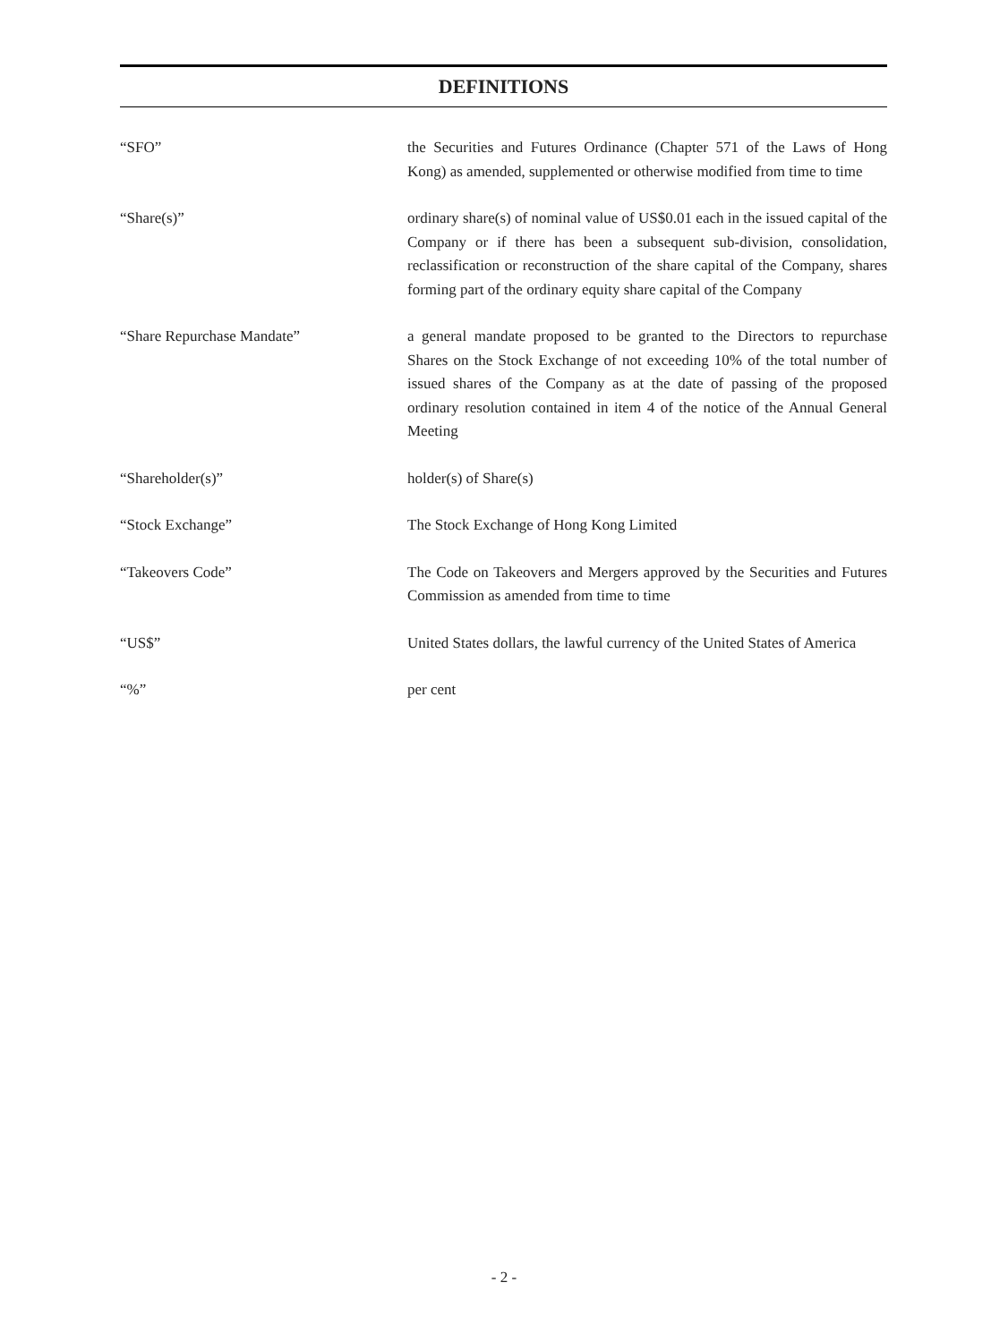DEFINITIONS
“SFO” the Securities and Futures Ordinance (Chapter 571 of the Laws of Hong Kong) as amended, supplemented or otherwise modified from time to time
“Share(s)” ordinary share(s) of nominal value of US$0.01 each in the issued capital of the Company or if there has been a subsequent sub-division, consolidation, reclassification or reconstruction of the share capital of the Company, shares forming part of the ordinary equity share capital of the Company
“Share Repurchase Mandate” a general mandate proposed to be granted to the Directors to repurchase Shares on the Stock Exchange of not exceeding 10% of the total number of issued shares of the Company as at the date of passing of the proposed ordinary resolution contained in item 4 of the notice of the Annual General Meeting
“Shareholder(s)” holder(s) of Share(s)
“Stock Exchange” The Stock Exchange of Hong Kong Limited
“Takeovers Code” The Code on Takeovers and Mergers approved by the Securities and Futures Commission as amended from time to time
“US$” United States dollars, the lawful currency of the United States of America
“%” per cent
- 2 -